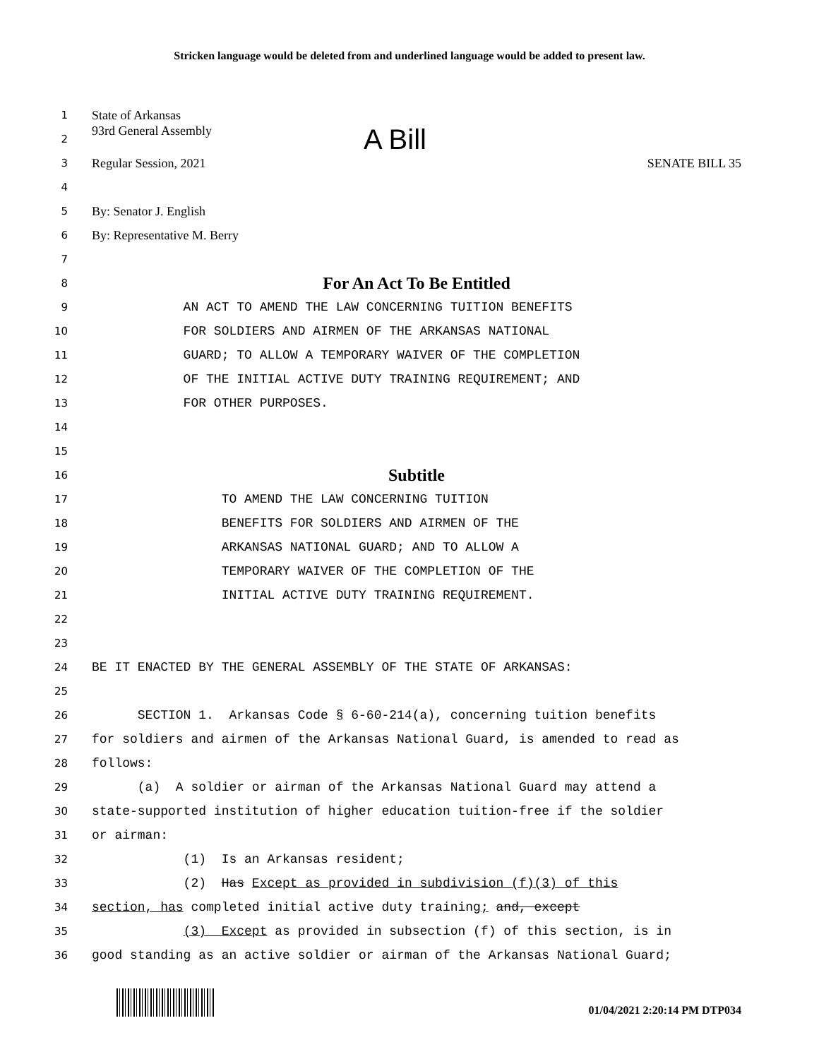Stricken language would be deleted from and underlined language would be added to present law.
1
State of Arkansas
2
93rd General Assembly A Bill
3
Regular Session, 2021 SENATE BILL 35
4
5
By: Senator J. English
6
By: Representative M. Berry
7
8
For An Act To Be Entitled
9
AN ACT TO AMEND THE LAW CONCERNING TUITION BENEFITS
10
FOR SOLDIERS AND AIRMEN OF THE ARKANSAS NATIONAL
11
GUARD; TO ALLOW A TEMPORARY WAIVER OF THE COMPLETION
12
OF THE INITIAL ACTIVE DUTY TRAINING REQUIREMENT; AND
13
FOR OTHER PURPOSES.
14
15
16
Subtitle
17
TO AMEND THE LAW CONCERNING TUITION
18
BENEFITS FOR SOLDIERS AND AIRMEN OF THE
19
ARKANSAS NATIONAL GUARD; AND TO ALLOW A
20
TEMPORARY WAIVER OF THE COMPLETION OF THE
21
INITIAL ACTIVE DUTY TRAINING REQUIREMENT.
22
23
24
BE IT ENACTED BY THE GENERAL ASSEMBLY OF THE STATE OF ARKANSAS:
25
26
SECTION 1. Arkansas Code § 6-60-214(a), concerning tuition benefits
27
for soldiers and airmen of the Arkansas National Guard, is amended to read as
28
follows:
29
(a) A soldier or airman of the Arkansas National Guard may attend a
30
state-supported institution of higher education tuition-free if the soldier
31
or airman:
32
(1) Is an Arkansas resident;
33
(2) Has Except as provided in subdivision (f)(3) of this
34
section, has completed initial active duty training; and, except
35
(3) Except as provided in subsection (f) of this section, is in
36
good standing as an active soldier or airman of the Arkansas National Guard;
01/04/2021 2:20:14 PM DTP034